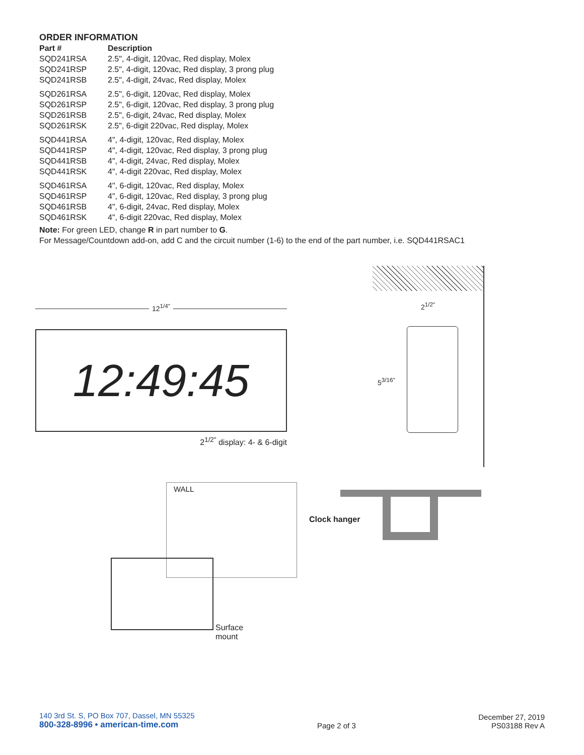ORDER INFORMATION
| Part # | Description |
| --- | --- |
| SQD241RSA | 2.5", 4-digit, 120vac, Red display, Molex |
| SQD241RSP | 2.5", 4-digit, 120vac, Red display, 3 prong plug |
| SQD241RSB | 2.5", 4-digit, 24vac, Red display, Molex |
| SQD261RSA | 2.5", 6-digit, 120vac, Red display, Molex |
| SQD261RSP | 2.5", 6-digit, 120vac, Red display, 3 prong plug |
| SQD261RSB | 2.5", 6-digit, 24vac, Red display, Molex |
| SQD261RSK | 2.5", 6-digit 220vac, Red display, Molex |
| SQD441RSA | 4", 4-digit, 120vac, Red display, Molex |
| SQD441RSP | 4", 4-digit, 120vac, Red display, 3 prong plug |
| SQD441RSB | 4", 4-digit, 24vac, Red display, Molex |
| SQD441RSK | 4", 4-digit 220vac, Red display, Molex |
| SQD461RSA | 4", 6-digit, 120vac, Red display, Molex |
| SQD461RSP | 4", 6-digit, 120vac, Red display, 3 prong plug |
| SQD461RSB | 4", 6-digit, 24vac, Red display, Molex |
| SQD461RSK | 4", 6-digit 220vac, Red display, Molex |
Note: For green LED, change R in part number to G.
For Message/Countdown add-on, add C and the circuit number (1-6) to the end of the part number, i.e. SQD441RSAC1
12<sup>1/4"</sup>
12:49:45
2<sup>1/2"</sup> display: 4- & 6-digit
2<sup>1/2"</sup>
5<sup>3/16"</sup>
WALL
Surface
mount
Clock hanger
140 3rd St. S, PO Box 707, Dassel, MN 55325
800-328-8996 • american-time.com
Page 2 of 3
December 27, 2019
PS03188 Rev A